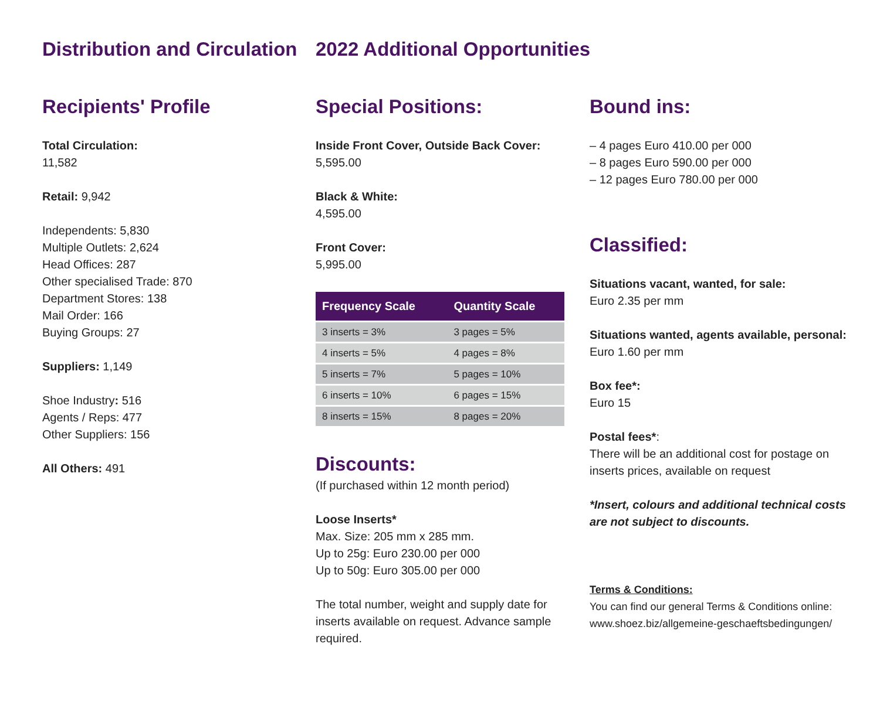Distribution and Circulation
Recipients' Profile
Total Circulation:
11,582
Retail: 9,942
Independents: 5,830
Multiple Outlets: 2,624
Head Offices: 287
Other specialised Trade: 870
Department Stores: 138
Mail Order: 166
Buying Groups: 27
Suppliers: 1,149
Shoe Industry: 516
Agents / Reps: 477
Other Suppliers: 156
All Others: 491
2022 Additional Opportunities
Special Positions:
Inside Front Cover, Outside Back Cover:
5,595.00
Black & White:
4,595.00
Front Cover:
5,995.00
| Frequency Scale | Quantity Scale |
| --- | --- |
| 3 inserts = 3% | 3 pages = 5% |
| 4 inserts = 5% | 4 pages = 8% |
| 5 inserts = 7% | 5 pages = 10% |
| 6 inserts = 10% | 6 pages = 15% |
| 8 inserts = 15% | 8 pages = 20% |
Discounts:
(If purchased within 12 month period)
Loose Inserts*
Max. Size: 205 mm x 285 mm.
Up to 25g: Euro 230.00 per 000
Up to 50g: Euro 305.00 per 000
The total number, weight and supply date for inserts available on request. Advance sample required.
Bound ins:
– 4 pages Euro 410.00 per 000
– 8 pages Euro 590.00 per 000
– 12 pages Euro 780.00 per 000
Classified:
Situations vacant, wanted, for sale:
Euro 2.35 per mm
Situations wanted, agents available, personal:
Euro 1.60 per mm
Box fee*:
Euro 15
Postal fees*:
There will be an additional cost for postage on inserts prices, available on request
*Insert, colours and additional technical costs are not subject to discounts.
Terms & Conditions:
You can find our general Terms & Conditions online:
www.shoez.biz/allgemeine-geschaeftsbedingungen/